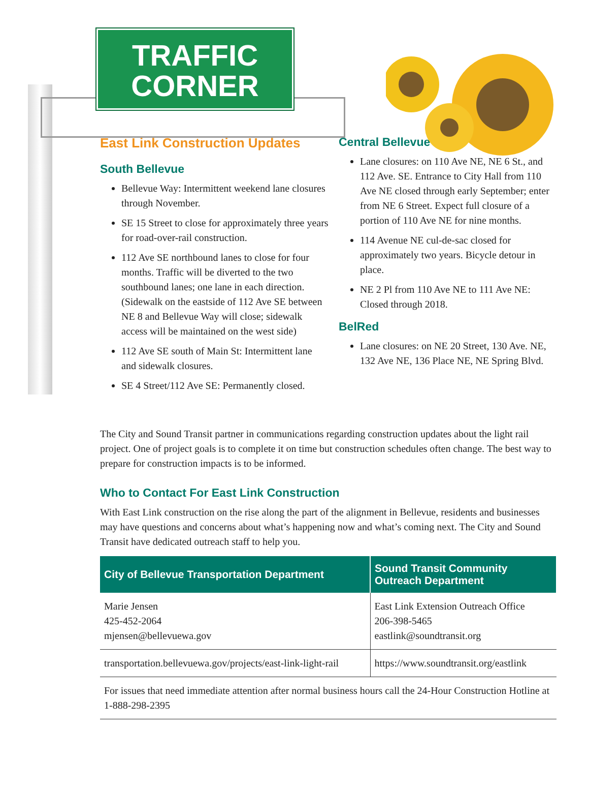TRAFFIC
CORNER
East Link Construction Updates
South Bellevue
Bellevue Way: Intermittent weekend lane closures through November.
SE 15 Street to close for approximately three years for road-over-rail construction.
112 Ave SE northbound lanes to close for four months. Traffic will be diverted to the two southbound lanes; one lane in each direction. (Sidewalk on the eastside of 112 Ave SE between NE 8 and Bellevue Way will close; sidewalk access will be maintained on the west side)
112 Ave SE south of Main St: Intermittent lane and sidewalk closures.
SE 4 Street/112 Ave SE: Permanently closed.
Central Bellevue
Lane closures: on 110 Ave NE, NE 6 St., and 112 Ave. SE. Entrance to City Hall from 110 Ave NE closed through early September; enter from NE 6 Street. Expect full closure of a portion of 110 Ave NE for nine months.
114 Avenue NE cul-de-sac closed for approximately two years. Bicycle detour in place.
NE 2 Pl from 110 Ave NE to 111 Ave NE: Closed through 2018.
BelRed
Lane closures: on NE 20 Street, 130 Ave. NE, 132 Ave NE, 136 Place NE, NE Spring Blvd.
The City and Sound Transit partner in communications regarding construction updates about the light rail project. One of project goals is to complete it on time but construction schedules often change. The best way to prepare for construction impacts is to be informed.
Who to Contact For East Link Construction
With East Link construction on the rise along the part of the alignment in Bellevue, residents and businesses may have questions and concerns about what’s happening now and what’s coming next. The City and Sound Transit have dedicated outreach staff to help you.
| City of Bellevue Transportation Department | Sound Transit Community Outreach Department |
| --- | --- |
| Marie Jensen 425-452-2064 mjensen@bellevuewa.gov | East Link Extension Outreach Office 206-398-5465 eastlink@soundtransit.org |
| transportation.bellevuewa.gov/projects/east-link-light-rail | https://www.soundtransit.org/eastlink |
| For issues that need immediate attention after normal business hours call the 24-Hour Construction Hotline at 1-888-298-2395 | |